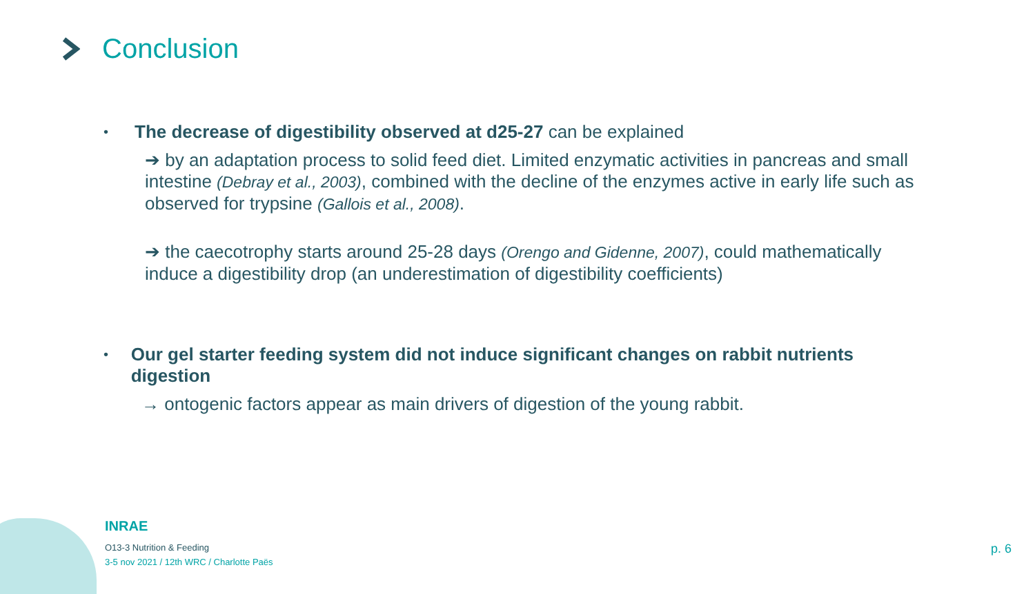Conclusion
• The decrease of digestibility observed at d25-27 can be explained
➔ by an adaptation process to solid feed diet. Limited enzymatic activities in pancreas and small intestine (Debray et al., 2003), combined with the decline of the enzymes active in early life such as observed for trypsine (Gallois et al., 2008).
➔ the caecotrophy starts around 25-28 days (Orengo and Gidenne, 2007), could mathematically induce a digestibility drop (an underestimation of digestibility coefficients)
• Our gel starter feeding system did not induce significant changes on rabbit nutrients digestion
→ ontogenic factors appear as main drivers of digestion of the young rabbit.
INRAE
O13-3 Nutrition & Feeding
3-5 nov 2021 / 12th WRC / Charlotte Paës
p. 6